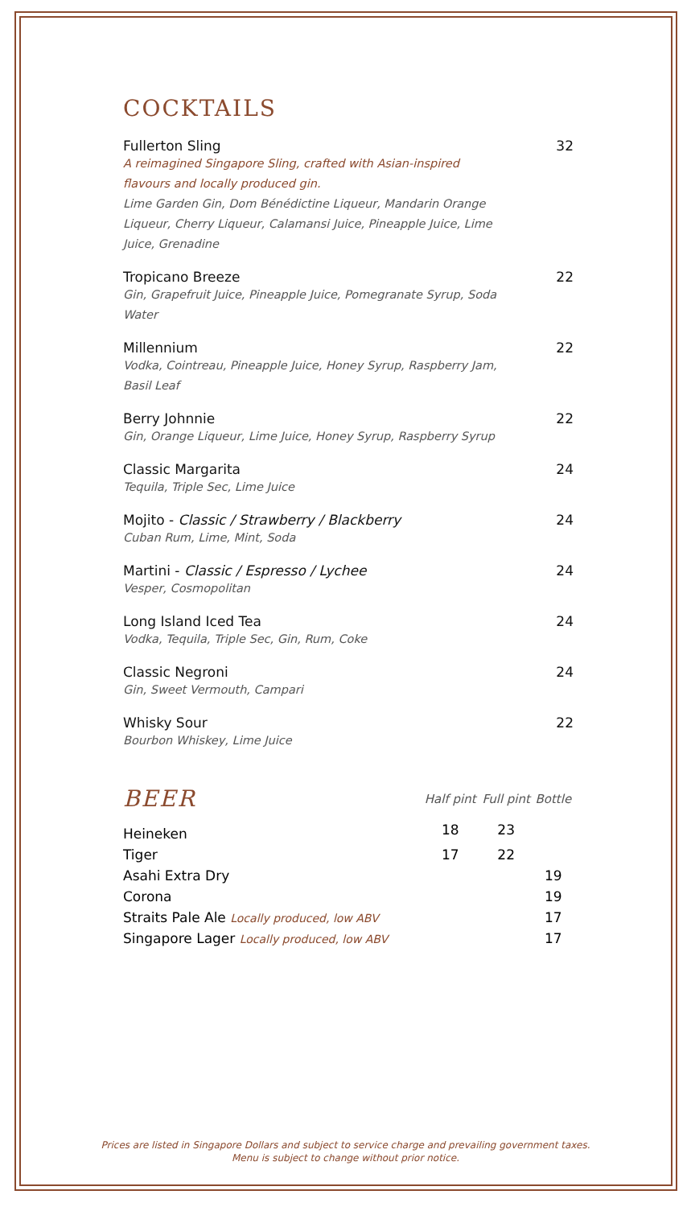COCKTAILS
Fullerton Sling 32
A reimagined Singapore Sling, crafted with Asian-inspired flavours and locally produced gin.
Lime Garden Gin, Dom Bénédictine Liqueur, Mandarin Orange Liqueur, Cherry Liqueur, Calamansi Juice, Pineapple Juice, Lime Juice, Grenadine
Tropicano Breeze 22
Gin, Grapefruit Juice, Pineapple Juice, Pomegranate Syrup, Soda Water
Millennium 22
Vodka, Cointreau, Pineapple Juice, Honey Syrup, Raspberry Jam,
Basil Leaf
Berry Johnnie 22
Gin, Orange Liqueur, Lime Juice, Honey Syrup, Raspberry Syrup
Classic Margarita 24
Tequila, Triple Sec, Lime Juice
Mojito - Classic / Strawberry / Blackberry 24
Cuban Rum, Lime, Mint, Soda
Martini - Classic / Espresso / Lychee 24
Vesper, Cosmopolitan
Long Island Iced Tea 24
Vodka, Tequila, Triple Sec, Gin, Rum, Coke
Classic Negroni 24
Gin, Sweet Vermouth, Campari
Whisky Sour 22
Bourbon Whiskey, Lime Juice
| BEER | Half pint | Full pint | Bottle |
| --- | --- | --- | --- |
| Heineken | 18 | 23 | |
| Tiger | 17 | 22 | |
| Asahi Extra Dry | | | 19 |
| Corona | | | 19 |
| Straits Pale Ale Locally produced, low ABV | | | 17 |
| Singapore Lager Locally produced, low ABV | | | 17 |
Prices are listed in Singapore Dollars and subject to service charge and prevailing government taxes.
Menu is subject to change without prior notice.